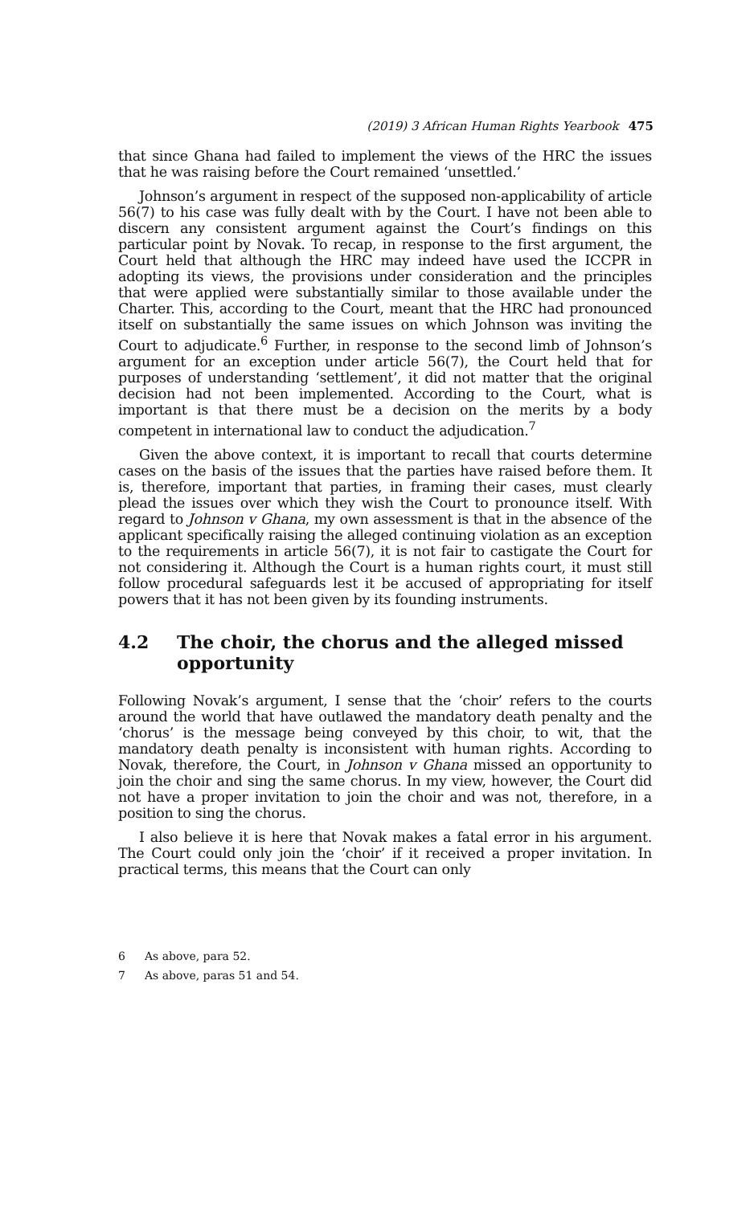(2019) 3 African Human Rights Yearbook 475
that since Ghana had failed to implement the views of the HRC the issues that he was raising before the Court remained ‘unsettled.’
Johnson’s argument in respect of the supposed non-applicability of article 56(7) to his case was fully dealt with by the Court. I have not been able to discern any consistent argument against the Court’s findings on this particular point by Novak. To recap, in response to the first argument, the Court held that although the HRC may indeed have used the ICCPR in adopting its views, the provisions under consideration and the principles that were applied were substantially similar to those available under the Charter. This, according to the Court, meant that the HRC had pronounced itself on substantially the same issues on which Johnson was inviting the Court to adjudicate.<sup>6</sup> Further, in response to the second limb of Johnson’s argument for an exception under article 56(7), the Court held that for purposes of understanding ‘settlement’, it did not matter that the original decision had not been implemented. According to the Court, what is important is that there must be a decision on the merits by a body competent in international law to conduct the adjudication.<sup>7</sup>
Given the above context, it is important to recall that courts determine cases on the basis of the issues that the parties have raised before them. It is, therefore, important that parties, in framing their cases, must clearly plead the issues over which they wish the Court to pronounce itself. With regard to Johnson v Ghana, my own assessment is that in the absence of the applicant specifically raising the alleged continuing violation as an exception to the requirements in article 56(7), it is not fair to castigate the Court for not considering it. Although the Court is a human rights court, it must still follow procedural safeguards lest it be accused of appropriating for itself powers that it has not been given by its founding instruments.
4.2 The choir, the chorus and the alleged missed opportunity
Following Novak’s argument, I sense that the ‘choir’ refers to the courts around the world that have outlawed the mandatory death penalty and the ‘chorus’ is the message being conveyed by this choir, to wit, that the mandatory death penalty is inconsistent with human rights. According to Novak, therefore, the Court, in Johnson v Ghana missed an opportunity to join the choir and sing the same chorus. In my view, however, the Court did not have a proper invitation to join the choir and was not, therefore, in a position to sing the chorus.
I also believe it is here that Novak makes a fatal error in his argument. The Court could only join the ‘choir’ if it received a proper invitation. In practical terms, this means that the Court can only
6 As above, para 52.
7 As above, paras 51 and 54.